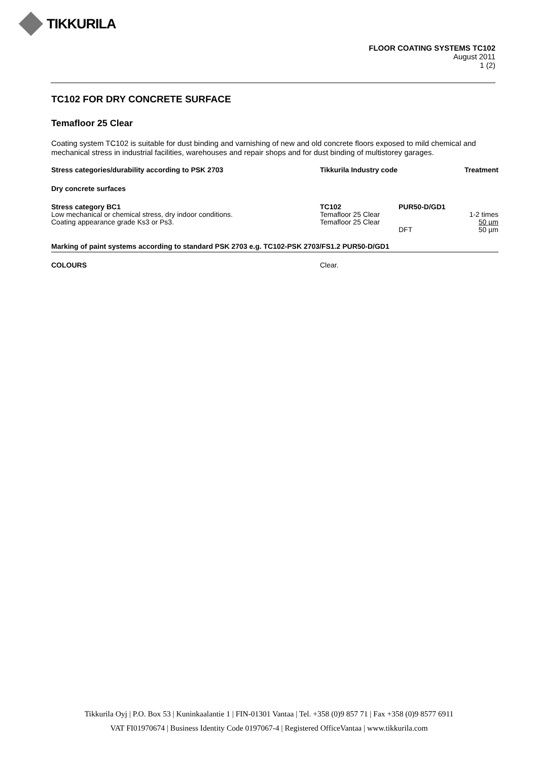TIKKURILA
FLOOR COATING SYSTEMS TC102
August 2011
1 (2)
TC102 FOR DRY CONCRETE SURFACE
Temafloor 25 Clear
Coating system TC102 is suitable for dust binding and varnishing of new and old concrete floors exposed to mild chemical and mechanical stress in industrial facilities, warehouses and repair shops and for dust binding of multistorey garages.
| Stress categories/durability according to PSK 2703 | Tikkurila Industry code | | Treatment |
| --- | --- | --- | --- |
| Dry concrete surfaces | | | |
| Stress category BC1 | TC102 | PUR50-D/GD1 | |
| Low mechanical or chemical stress, dry indoor conditions. | Temafloor 25 Clear | | 1-2 times |
| Coating appearance grade Ks3 or Ps3. | Temafloor 25 Clear | | 50 µm |
| | | DFT | 50 µm |
| Marking of paint systems according to standard PSK 2703 e.g. TC102-PSK 2703/FS1.2 PUR50-D/GD1 | | | |
| COLOURS | Clear. | | |
Tikkurila Oyj | P.O. Box 53 | Kuninkaalantie 1 | FIN-01301 Vantaa | Tel. +358 (0)9 857 71 | Fax +358 (0)9 8577 6911
VAT FI01970674 | Business Identity Code 0197067-4 | Registered OfficeVantaa | www.tikkurila.com